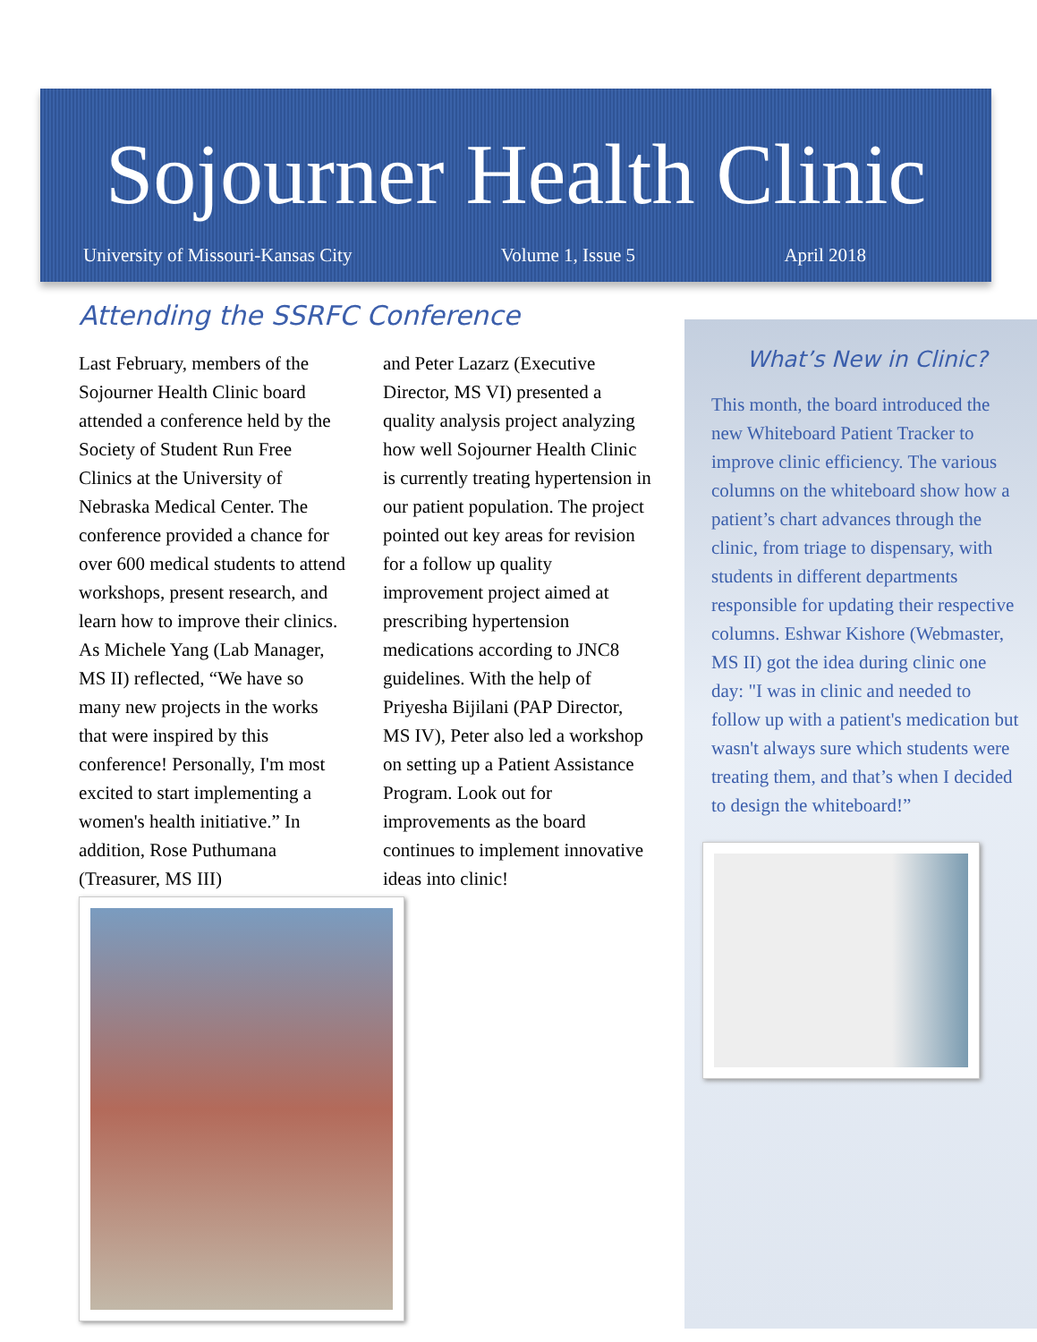Sojourner Health Clinic
University of Missouri-Kansas City Volume 1, Issue 5 April 2018
Attending the SSRFC Conference
Last February, members of the Sojourner Health Clinic board attended a conference held by the Society of Student Run Free Clinics at the University of Nebraska Medical Center. The conference provided a chance for over 600 medical students to attend workshops, present research, and learn how to improve their clinics. As Michele Yang (Lab Manager, MS II) reflected, “We have so many new projects in the works that were inspired by this conference! Personally, I'm most excited to start implementing a women's health initiative.” In addition, Rose Puthumana (Treasurer, MS III)
and Peter Lazarz (Executive Director, MS VI) presented a quality analysis project analyzing how well Sojourner Health Clinic is currently treating hypertension in our patient population. The project pointed out key areas for revision for a follow up quality improvement project aimed at prescribing hypertension medications according to JNC8 guidelines. With the help of Priyesha Bijilani (PAP Director, MS IV), Peter also led a workshop on setting up a Patient Assistance Program. Look out for improvements as the board continues to implement innovative ideas into clinic!
What’s New in Clinic?
This month, the board introduced the new Whiteboard Patient Tracker to improve clinic efficiency. The various columns on the whiteboard show how a patient’s chart advances through the clinic, from triage to dispensary, with students in different departments responsible for updating their respective columns. Eshwar Kishore (Webmaster, MS II) got the idea during clinic one day: "I was in clinic and needed to follow up with a patient's medication but wasn't always sure which students were treating them, and that’s when I decided to design the whiteboard!”